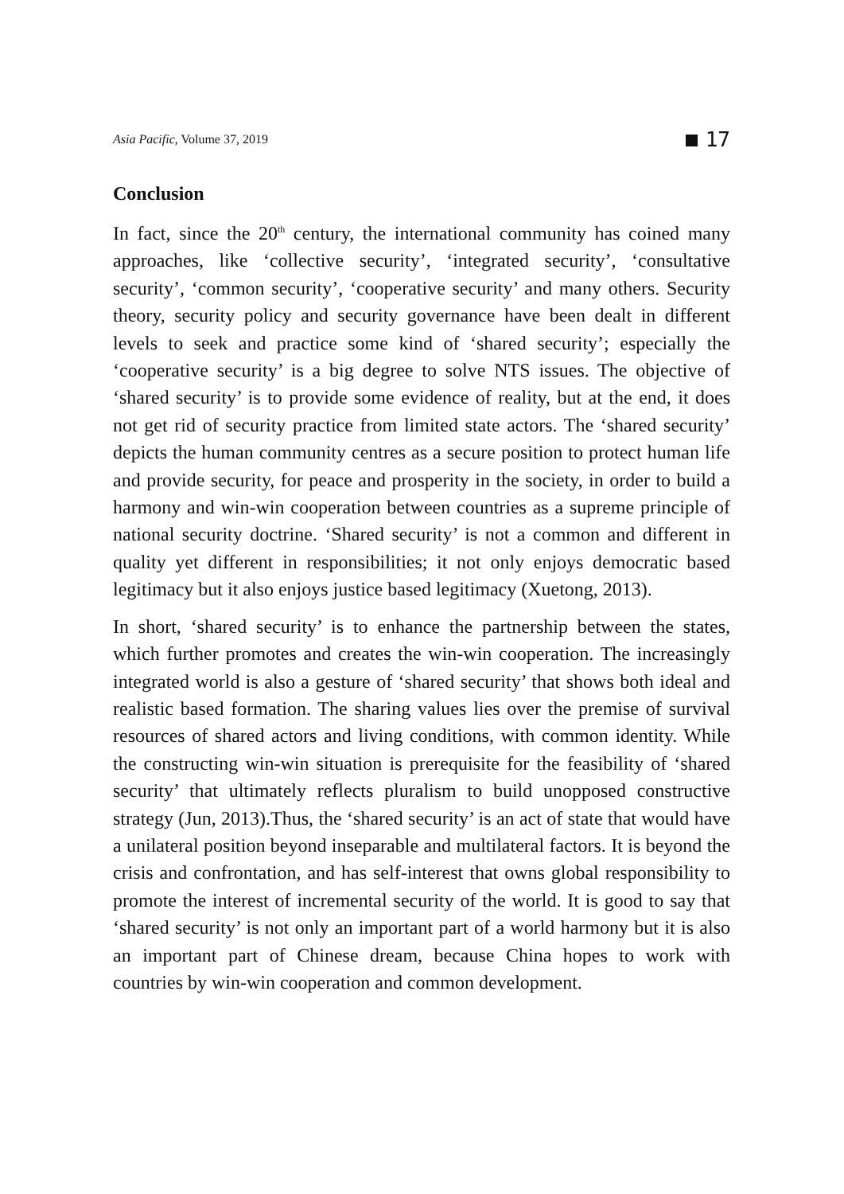Asia Pacific, Volume 37, 2019 17
Conclusion
In fact, since the 20<sup>th</sup> century, the international community has coined many approaches, like ‘collective security’, ‘integrated security’, ‘consultative security’, ‘common security’, ‘cooperative security’ and many others. Security theory, security policy and security governance have been dealt in different levels to seek and practice some kind of ‘shared security’; especially the ‘cooperative security’ is a big degree to solve NTS issues. The objective of ‘shared security’ is to provide some evidence of reality, but at the end, it does not get rid of security practice from limited state actors. The ‘shared security’ depicts the human community centres as a secure position to protect human life and provide security, for peace and prosperity in the society, in order to build a harmony and win-win cooperation between countries as a supreme principle of national security doctrine. ‘Shared security’ is not a common and different in quality yet different in responsibilities; it not only enjoys democratic based legitimacy but it also enjoys justice based legitimacy (Xuetong, 2013).
In short, ‘shared security’ is to enhance the partnership between the states, which further promotes and creates the win-win cooperation. The increasingly integrated world is also a gesture of ‘shared security’ that shows both ideal and realistic based formation. The sharing values lies over the premise of survival resources of shared actors and living conditions, with common identity. While the constructing win-win situation is prerequisite for the feasibility of ‘shared security’ that ultimately reflects pluralism to build unopposed constructive strategy (Jun, 2013).Thus, the ‘shared security’ is an act of state that would have a unilateral position beyond inseparable and multilateral factors. It is beyond the crisis and confrontation, and has self-interest that owns global responsibility to promote the interest of incremental security of the world. It is good to say that ‘shared security’ is not only an important part of a world harmony but it is also an important part of Chinese dream, because China hopes to work with countries by win-win cooperation and common development.